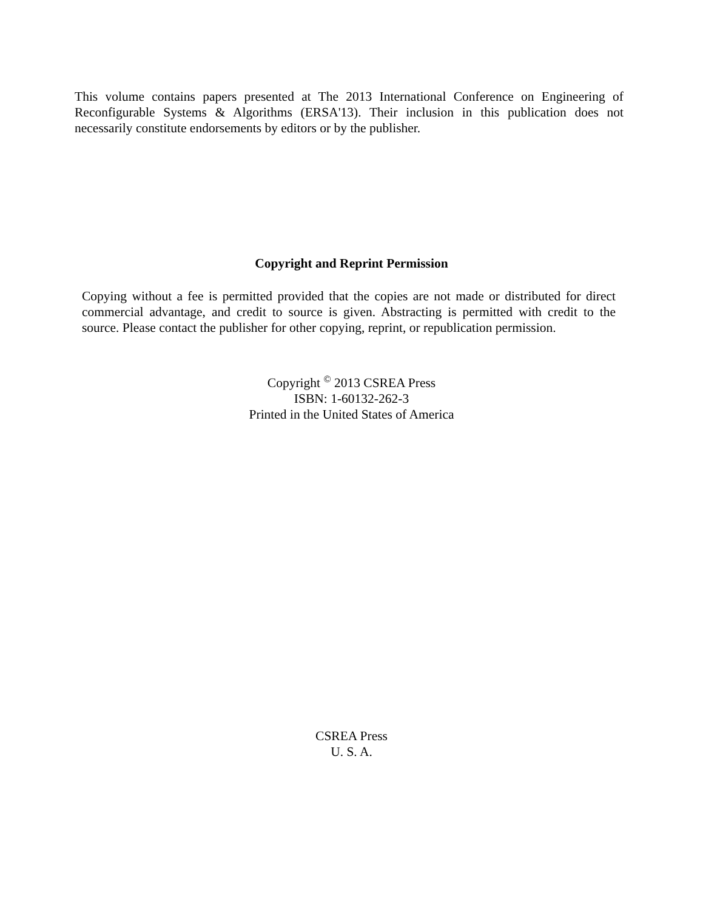This volume contains papers presented at The 2013 International Conference on Engineering of Reconfigurable Systems & Algorithms (ERSA'13). Their inclusion in this publication does not necessarily constitute endorsements by editors or by the publisher.
Copyright and Reprint Permission
Copying without a fee is permitted provided that the copies are not made or distributed for direct commercial advantage, and credit to source is given. Abstracting is permitted with credit to the source. Please contact the publisher for other copying, reprint, or republication permission.
Copyright <sup>©</sup> 2013 CSREA Press
ISBN: 1-60132-262-3
Printed in the United States of America
CSREA Press
U. S. A.